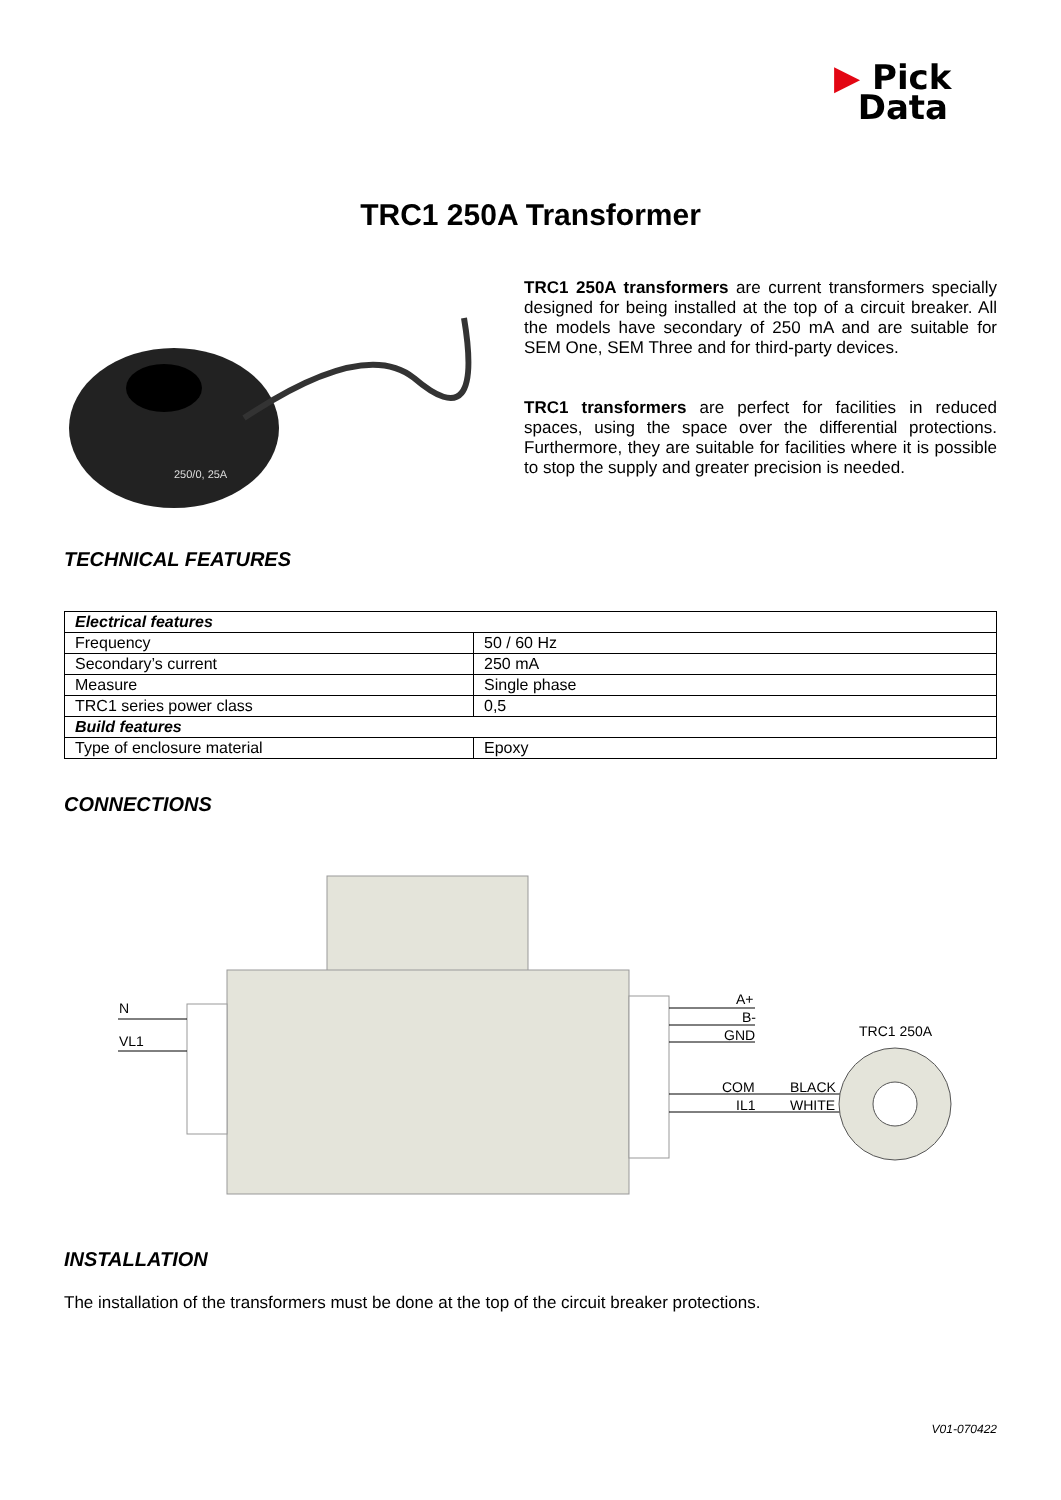▶ Pick
Data
TRC1 250A Transformer
250/0, 25A
TRC1 250A transformers are current transformers specially designed for being installed at the top of a circuit breaker. All the models have secondary of 250 mA and are suitable for SEM One, SEM Three and for third-party devices.
TRC1 transformers are perfect for facilities in reduced spaces, using the space over the differential protections. Furthermore, they are suitable for facilities where it is possible to stop the supply and greater precision is needed.
TECHNICAL FEATURES
| Electrical features | |
| --- | --- |
| Frequency | 50 / 60 Hz |
| Secondary’s current | 250 mA |
| Measure | Single phase |
| TRC1 series power class | 0,5 |
| Build features | |
| Type of enclosure material | Epoxy |
CONNECTIONS
N
VL1
A+
B-
GND
COM
IL1
BLACK
WHITE
TRC1 250A
INSTALLATION
The installation of the transformers must be done at the top of the circuit breaker protections.
V01-070422